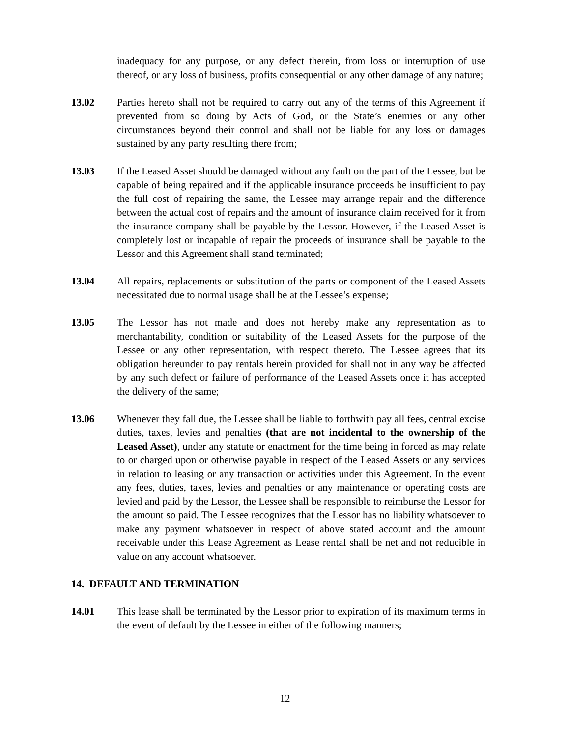inadequacy for any purpose, or any defect therein, from loss or interruption of use thereof, or any loss of business, profits consequential or any other damage of any nature;
13.02 Parties hereto shall not be required to carry out any of the terms of this Agreement if prevented from so doing by Acts of God, or the State’s enemies or any other circumstances beyond their control and shall not be liable for any loss or damages sustained by any party resulting there from;
13.03 If the Leased Asset should be damaged without any fault on the part of the Lessee, but be capable of being repaired and if the applicable insurance proceeds be insufficient to pay the full cost of repairing the same, the Lessee may arrange repair and the difference between the actual cost of repairs and the amount of insurance claim received for it from the insurance company shall be payable by the Lessor. However, if the Leased Asset is completely lost or incapable of repair the proceeds of insurance shall be payable to the Lessor and this Agreement shall stand terminated;
13.04 All repairs, replacements or substitution of the parts or component of the Leased Assets necessitated due to normal usage shall be at the Lessee’s expense;
13.05 The Lessor has not made and does not hereby make any representation as to merchantability, condition or suitability of the Leased Assets for the purpose of the Lessee or any other representation, with respect thereto. The Lessee agrees that its obligation hereunder to pay rentals herein provided for shall not in any way be affected by any such defect or failure of performance of the Leased Assets once it has accepted the delivery of the same;
13.06 Whenever they fall due, the Lessee shall be liable to forthwith pay all fees, central excise duties, taxes, levies and penalties (that are not incidental to the ownership of the Leased Asset), under any statute or enactment for the time being in forced as may relate to or charged upon or otherwise payable in respect of the Leased Assets or any services in relation to leasing or any transaction or activities under this Agreement. In the event any fees, duties, taxes, levies and penalties or any maintenance or operating costs are levied and paid by the Lessor, the Lessee shall be responsible to reimburse the Lessor for the amount so paid. The Lessee recognizes that the Lessor has no liability whatsoever to make any payment whatsoever in respect of above stated account and the amount receivable under this Lease Agreement as Lease rental shall be net and not reducible in value on any account whatsoever.
14. DEFAULT AND TERMINATION
14.01 This lease shall be terminated by the Lessor prior to expiration of its maximum terms in the event of default by the Lessee in either of the following manners;
12